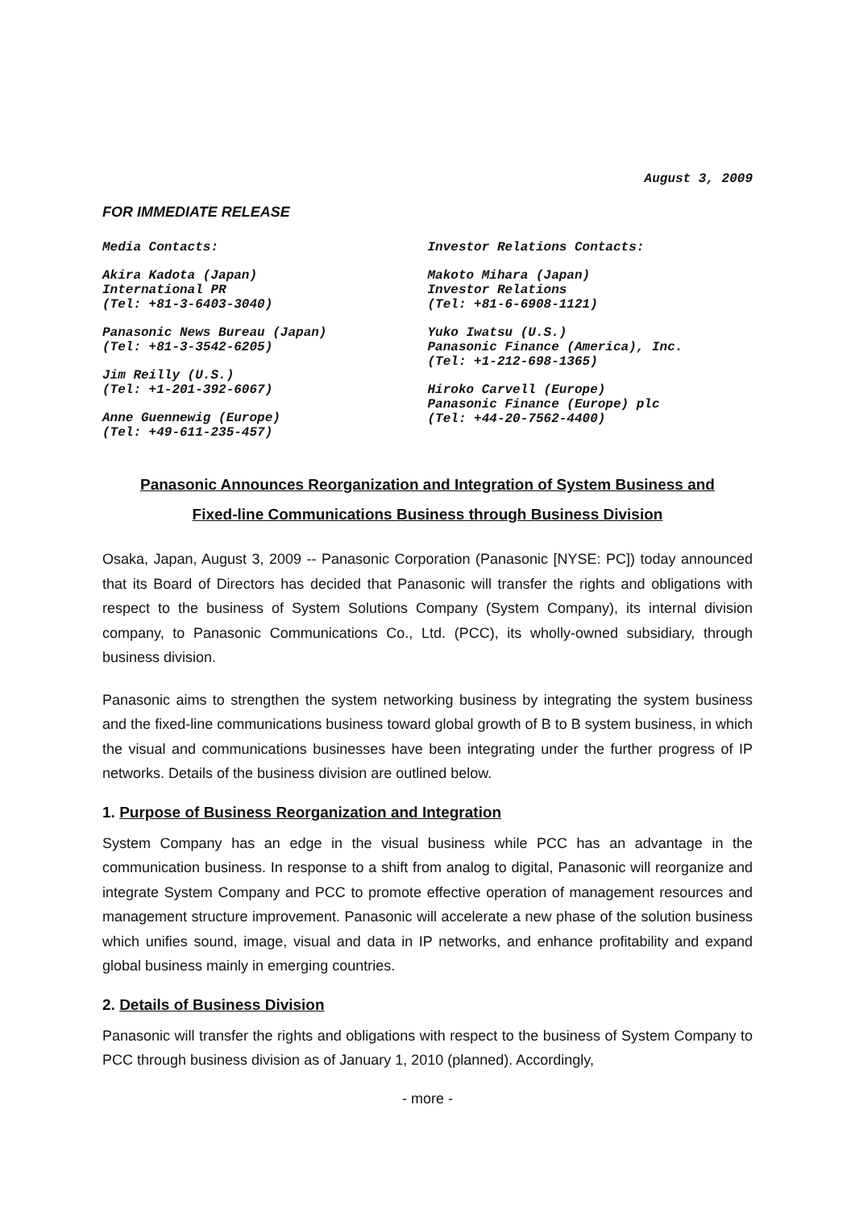August 3, 2009
FOR IMMEDIATE RELEASE
Media Contacts:
Akira Kadota (Japan)
International PR
(Tel: +81-3-6403-3040)
Panasonic News Bureau (Japan)
(Tel: +81-3-3542-6205)
Jim Reilly (U.S.)
(Tel: +1-201-392-6067)
Anne Guennewig (Europe)
(Tel: +49-611-235-457)
Investor Relations Contacts:
Makoto Mihara (Japan)
Investor Relations
(Tel: +81-6-6908-1121)
Yuko Iwatsu (U.S.)
Panasonic Finance (America), Inc.
(Tel: +1-212-698-1365)
Hiroko Carvell (Europe)
Panasonic Finance (Europe) plc
(Tel: +44-20-7562-4400)
Panasonic Announces Reorganization and Integration of System Business and
Fixed-line Communications Business through Business Division
Osaka, Japan, August 3, 2009 -- Panasonic Corporation (Panasonic [NYSE: PC]) today announced that its Board of Directors has decided that Panasonic will transfer the rights and obligations with respect to the business of System Solutions Company (System Company), its internal division company, to Panasonic Communications Co., Ltd. (PCC), its wholly-owned subsidiary, through business division.
Panasonic aims to strengthen the system networking business by integrating the system business and the fixed-line communications business toward global growth of B to B system business, in which the visual and communications businesses have been integrating under the further progress of IP networks. Details of the business division are outlined below.
1. Purpose of Business Reorganization and Integration
System Company has an edge in the visual business while PCC has an advantage in the communication business. In response to a shift from analog to digital, Panasonic will reorganize and integrate System Company and PCC to promote effective operation of management resources and management structure improvement. Panasonic will accelerate a new phase of the solution business which unifies sound, image, visual and data in IP networks, and enhance profitability and expand global business mainly in emerging countries.
2. Details of Business Division
Panasonic will transfer the rights and obligations with respect to the business of System Company to PCC through business division as of January 1, 2010 (planned). Accordingly,
- more -